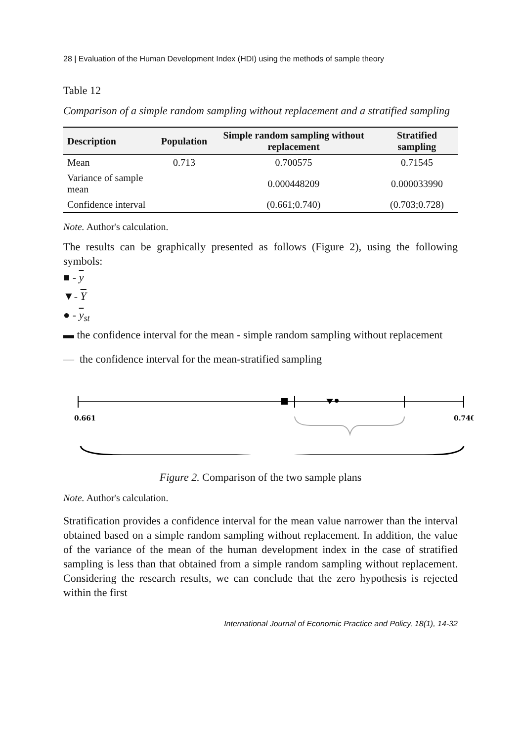28 | Evaluation of the Human Development Index (HDI) using the methods of sample theory
Table 12
Comparison of a simple random sampling without replacement and a stratified sampling
| Description | Population | Simple random sampling without replacement | Stratified sampling |
| --- | --- | --- | --- |
| Mean | 0.713 | 0.700575 | 0.71545 |
| Variance of sample mean | | 0.000448209 | 0.000033990 |
| Confidence interval | | (0.661;0.740) | (0.703;0.728) |
Note. Author's calculation.
The results can be graphically presented as follows (Figure 2), using the following symbols:
■ - y
▼- Y
● - y<sub>st</sub>
▬ the confidence interval for the mean - simple random sampling without replacement
— the confidence interval for the mean-stratified sampling
0.661
0.740
Figure 2. Comparison of the two sample plans
Note. Author's calculation.
Stratification provides a confidence interval for the mean value narrower than the interval obtained based on a simple random sampling without replacement. In addition, the value of the variance of the mean of the human development index in the case of stratified sampling is less than that obtained from a simple random sampling without replacement. Considering the research results, we can conclude that the zero hypothesis is rejected within the first
International Journal of Economic Practice and Policy, 18(1), 14-32